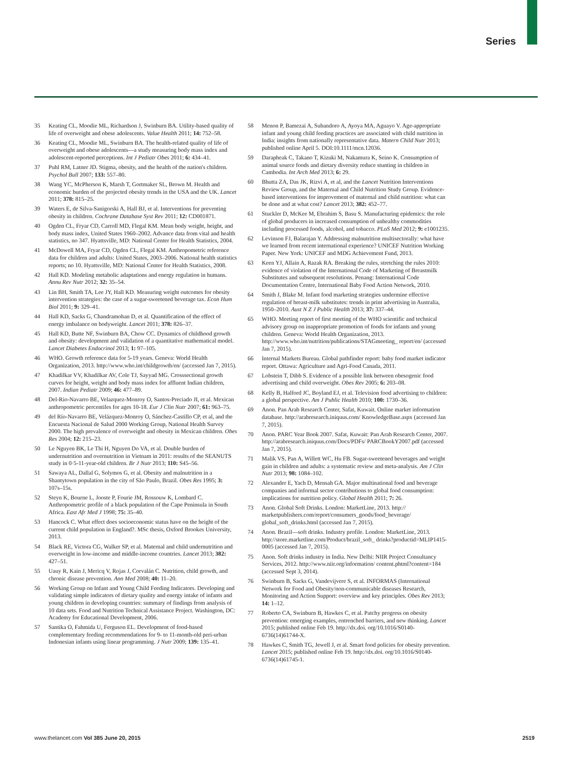Series
35 Keating CL, Moodie ML, Richardson J, Swinburn BA. Utility-based quality of life of overweight and obese adolescents. Value Health 2011; 14: 752–58.
36 Keating CL, Moodie ML, Swinburn BA. The health-related quality of life of overweight and obese adolescents—a study measuring body mass index and adolescent-reported perceptions. Int J Pediatr Obes 2011; 6: 434–41.
37 Puhl RM, Latner JD. Stigma, obesity, and the health of the nation's children. Psychol Bull 2007; 133: 557–80.
38 Wang YC, McPherson K, Marsh T, Gortmaker SL, Brown M. Health and economic burden of the projected obesity trends in the USA and the UK. Lancet 2011; 378: 815–25.
39 Waters E, de Silva-Sanigorski A, Hall BJ, et al. Interventions for preventing obesity in children. Cochrane Database Syst Rev 2011; 12: CD001871.
40 Ogden CL, Fryar CD, Carroll MD, Flegal KM. Mean body weight, height, and body mass index, United States 1960–2002. Advance data from vital and health statistics, no 347. Hyattsville, MD: National Center for Health Statistics, 2004.
41 McDowell MA, Fryar CD, Ogden CL, Flegal KM. Anthropometric reference data for children and adults: United States, 2003–2006. National health statistics reports; no 10. Hyattsville, MD: National Center for Health Statistics, 2008.
42 Hall KD. Modeling metabolic adaptations and energy regulation in humans. Annu Rev Nutr 2012; 32: 35–54.
43 Lin BH, Smith TA, Lee JY, Hall KD. Measuring weight outcomes for obesity intervention strategies: the case of a sugar-sweetened beverage tax. Econ Hum Biol 2011; 9: 329–41.
44 Hall KD, Sacks G, Chandramohan D, et al. Quantification of the effect of energy imbalance on bodyweight. Lancet 2011; 378: 826–37.
45 Hall KD, Butte NF, Swinburn BA, Chow CC. Dynamics of childhood growth and obesity: development and validation of a quantitative mathematical model. Lancet Diabetes Endocrinol 2013; 1: 97–105.
46 WHO. Growth reference data for 5-19 years. Geneva: World Health Organization, 2013. http://www.who.int/childgrowth/en/ (accessed Jan 7, 2015).
47 Khadilkar VV, Khadilkar AV, Cole TJ, Sayyad MG. Crosssectional growth curves for height, weight and body mass index for affluent Indian children, 2007. Indian Pediatr 2009; 46: 477–89.
48 Del-Rio-Navarro BE, Velazquez-Monroy O, Santos-Preciado JI, et al. Mexican anthropometric percentiles for ages 10-18. Eur J Clin Nutr 2007; 61: 963–75.
49 del Río-Navarro BE, Velázquez-Monroy O, Sánchez-Castillo CP, et al, and the Encuesta Nacional de Salud 2000 Working Group, National Health Survey 2000. The high prevalence of overweight and obesity in Mexican children. Obes Res 2004; 12: 215–23.
50 Le Nguyen BK, Le Thi H, Nguyen Do VA, et al. Double burden of undernutrition and overnutrition in Vietnam in 2011: results of the SEANUTS study in 0·5-11-year-old children. Br J Nutr 2013; 110: S45–56.
51 Sawaya AL, Dallal G, Solymos G, et al. Obesity and malnutrition in a Shantytown population in the city of São Paulo, Brazil. Obes Res 1995; 3: 107s–15s.
52 Steyn K, Bourne L, Jooste P, Fourie JM, Rossouw K, Lombard C. Anthropometric profile of a black population of the Cape Peninsula in South Africa. East Afr Med J 1998; 75: 35–40.
53 Hancock C. What effect does socioeconomic status have on the height of the current child population in England?. MSc thesis, Oxford Brookes University, 2013.
54 Black RE, Victora CG, Walker SP, et al. Maternal and child undernutrition and overweight in low-income and middle-income countries. Lancet 2013; 382: 427–51.
55 Uauy R, Kain J, Mericq V, Rojas J, Corvalán C. Nutrition, child growth, and chronic disease prevention. Ann Med 2008; 40: 11–20.
56 Working Group on Infant and Young Child Feeding Indicators. Developing and validating simple indicators of dietary quality and energy intake of infants and young children in developing countries: summary of findings from analysis of 10 data sets. Food and Nutrition Technical Assistance Project. Washington, DC: Academy for Educational Development, 2006.
57 Santika O, Fahmida U, Ferguson EL. Development of food-based complementary feeding recommendations for 9- to 11-month-old peri-urban Indonesian infants using linear programming. J Nutr 2009; 139: 135–41.
58 Menon P, Bamezai A, Subandoro A, Ayoya MA, Aguayo V. Age-appropriate infant and young child feeding practices are associated with child nutrition in India: insights from nationally representative data. Matern Child Nutr 2013; published online April 5. DOI:10.1111/mcn.12036.
59 Darapheak C, Takano T, Kizuki M, Nakamura K, Seino K. Consumption of animal source foods and dietary diversity reduce stunting in children in Cambodia. Int Arch Med 2013; 6: 29.
60 Bhutta ZA, Das JK, Rizvi A, et al, and the Lancet Nutrition Interventions Review Group, and the Maternal and Child Nutrition Study Group. Evidence-based interventions for improvement of maternal and child nutrition: what can be done and at what cost? Lancet 2013; 382: 452–77.
61 Stuckler D, McKee M, Ebrahim S, Basu S. Manufacturing epidemics: the role of global producers in increased consumption of unhealthy commodities including processed foods, alcohol, and tobacco. PLoS Med 2012; 9: e1001235.
62 Levinson FJ, Balarajan Y. Addressing malnutrition multisectorally: what have we learned from recent international experience? UNICEF Nutrition Working Paper. New York: UNICEF and MDG Achievement Fund, 2013.
63 Keen YJ, Allain A, Razak RA. Breaking the rules, stretching the rules 2010: evidence of violation of the International Code of Marketing of Breastmilk Substitutes and subsequent resolutions. Penang: International Code Documentation Centre, International Baby Food Action Network, 2010.
64 Smith J, Blake M. Infant food marketing strategies undermine effective regulation of breast-milk substitutes: trends in print advertising in Australia, 1950–2010. Aust N Z J Public Health 2013; 37: 337–44.
65 WHO. Meeting report of first meeting of the WHO scientific and technical advisory group on inappropriate promotion of foods for infants and young children. Geneva: World Health Organization, 2013. http://www.who.int/nutrition/publications/STAGmeeting_ report/en/ (accessed Jan 7, 2015).
66 Internal Markets Bureau. Global pathfinder report: baby food market indicator report. Ottawa: Agriculture and Agri-Food Canada, 2011.
67 Lobstein T, Dibb S. Evidence of a possible link between obesogenic food advertising and child overweight. Obes Rev 2005; 6: 203–08.
68 Kelly B, Halford JC, Boyland EJ, et al. Television food advertising to children: a global perspective. Am J Public Health 2010; 100: 1730–36.
69 Anon. Pan Arab Research Center, Safat, Kuwait. Online market information database. http://arabresearch.iniquus.com/ KnowledgeBase.aspx (accessed Jan 7, 2015).
70 Anon. PARC Year Book 2007. Safat, Kuwait: Pan Arab Research Center, 2007. http://arabresearch.iniquus.com/Docs/PDFs/ PARCBookY2007.pdf (accessed Jan 7, 2015).
71 Malik VS, Pan A, Willett WC, Hu FB. Sugar-sweetened beverages and weight gain in children and adults: a systematic review and meta-analysis. Am J Clin Nutr 2013; 98: 1084–102.
72 Alexander E, Yach D, Mensah GA. Major multinational food and beverage companies and informal sector contributions to global food consumption: implications for nutrition policy. Global Health 2011; 7: 26.
73 Anon. Global Soft Drinks. London: MarketLine, 2013. http:// marketpublishers.com/report/consumers_goods/food_beverage/ global_soft_drinks.html (accessed Jan 7, 2015).
74 Anon. Brazil—soft drinks. Industry profile. London: MarketLine, 2013. http://store.marketline.com/Product/brazil_soft_ drinks?productid=MLIP1415-0005 (accessed Jan 7, 2015).
75 Anon. Soft drinks industry in India. New Delhi: NIIR Project Consultancy Services, 2012. http://www.niir.org/information/ content.phtml?content=184 (accessed Sept 3, 2014).
76 Swinburn B, Sacks G, Vandevijvere S, et al. INFORMAS (International Network for Food and Obesity/non-communicable diseases Research, Monitoring and Action Support: overview and key principles. Obes Rev 2013; 14: 1–12.
77 Roberto CA, Swinburn B, Hawkes C, et al. Patchy progress on obesity prevention: emerging examples, entrenched barriers, and new thinking. Lancet 2015; published online Feb 19. http://dx.doi. org/10.1016/S0140-6736(14)61744-X.
78 Hawkes C, Smith TG, Jewell J, et al. Smart food policies for obesity prevention. Lancet 2015; published online Feb 19. http://dx.doi. org/10.1016/S0140-6736(14)61745-1.
www.thelancet.com Vol 385 June 20, 2015 2519